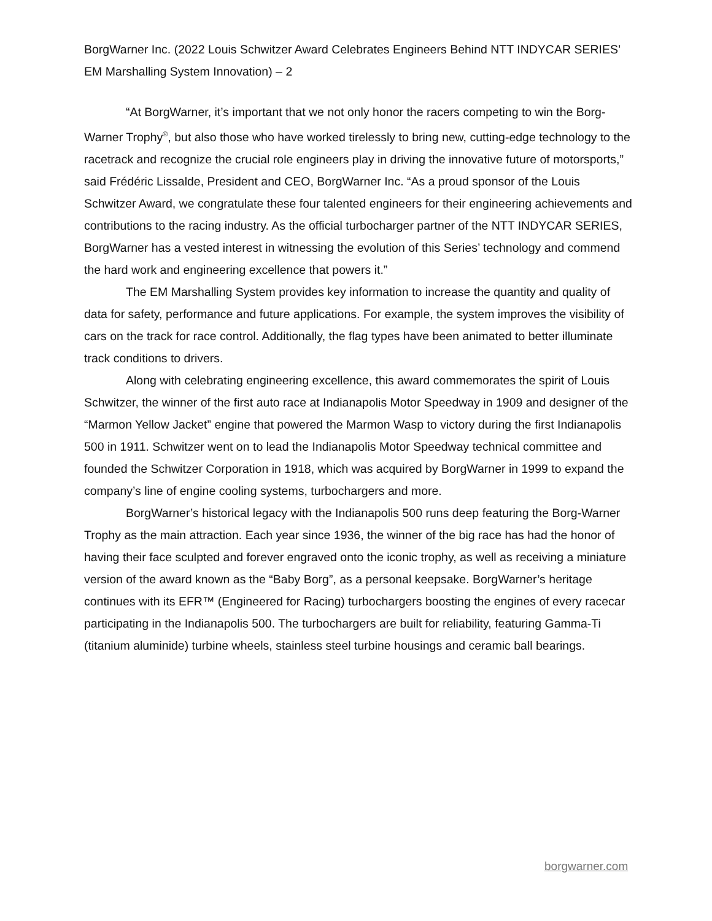BorgWarner Inc. (2022 Louis Schwitzer Award Celebrates Engineers Behind NTT INDYCAR SERIES’ EM Marshalling System Innovation) – 2
“At BorgWarner, it’s important that we not only honor the racers competing to win the Borg-Warner Trophy<sup>®</sup>, but also those who have worked tirelessly to bring new, cutting-edge technology to the racetrack and recognize the crucial role engineers play in driving the innovative future of motorsports,” said Frédéric Lissalde, President and CEO, BorgWarner Inc. “As a proud sponsor of the Louis Schwitzer Award, we congratulate these four talented engineers for their engineering achievements and contributions to the racing industry. As the official turbocharger partner of the NTT INDYCAR SERIES, BorgWarner has a vested interest in witnessing the evolution of this Series’ technology and commend the hard work and engineering excellence that powers it.”
The EM Marshalling System provides key information to increase the quantity and quality of data for safety, performance and future applications. For example, the system improves the visibility of cars on the track for race control. Additionally, the flag types have been animated to better illuminate track conditions to drivers.
Along with celebrating engineering excellence, this award commemorates the spirit of Louis Schwitzer, the winner of the first auto race at Indianapolis Motor Speedway in 1909 and designer of the “Marmon Yellow Jacket” engine that powered the Marmon Wasp to victory during the first Indianapolis 500 in 1911. Schwitzer went on to lead the Indianapolis Motor Speedway technical committee and founded the Schwitzer Corporation in 1918, which was acquired by BorgWarner in 1999 to expand the company’s line of engine cooling systems, turbochargers and more.
BorgWarner’s historical legacy with the Indianapolis 500 runs deep featuring the Borg-Warner Trophy as the main attraction. Each year since 1936, the winner of the big race has had the honor of having their face sculpted and forever engraved onto the iconic trophy, as well as receiving a miniature version of the award known as the “Baby Borg”, as a personal keepsake. BorgWarner’s heritage continues with its EFR™ (Engineered for Racing) turbochargers boosting the engines of every racecar participating in the Indianapolis 500. The turbochargers are built for reliability, featuring Gamma-Ti (titanium aluminide) turbine wheels, stainless steel turbine housings and ceramic ball bearings.
borgwarner.com